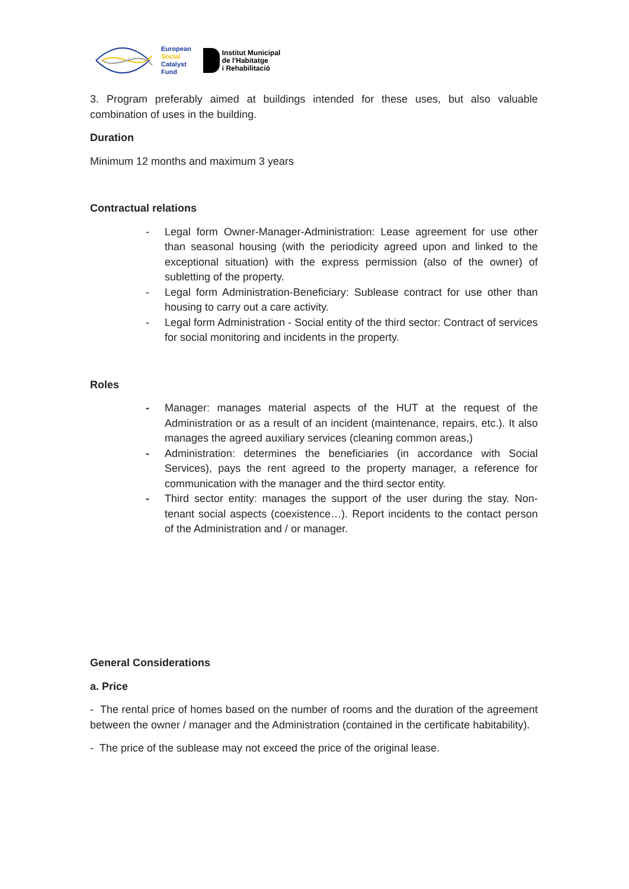European
Social
Catalyst
Fund
Institut Municipal
de l'Habitatge
i Rehabilitació
3. Program preferably aimed at buildings intended for these uses, but also valuable combination of uses in the building.
Duration
Minimum 12 months and maximum 3 years
Contractual relations
- Legal form Owner-Manager-Administration: Lease agreement for use other than seasonal housing (with the periodicity agreed upon and linked to the exceptional situation) with the express permission (also of the owner) of subletting of the property.
- Legal form Administration-Beneficiary: Sublease contract for use other than housing to carry out a care activity.
- Legal form Administration - Social entity of the third sector: Contract of services for social monitoring and incidents in the property.
Roles
- Manager: manages material aspects of the HUT at the request of the Administration or as a result of an incident (maintenance, repairs, etc.). It also manages the agreed auxiliary services (cleaning common areas,)
- Administration: determines the beneficiaries (in accordance with Social Services), pays the rent agreed to the property manager, a reference for communication with the manager and the third sector entity.
- Third sector entity: manages the support of the user during the stay. Non-tenant social aspects (coexistence…). Report incidents to the contact person of the Administration and / or manager.
General Considerations
a. Price
- The rental price of homes based on the number of rooms and the duration of the agreement between the owner / manager and the Administration (contained in the certificate habitability).
- The price of the sublease may not exceed the price of the original lease.